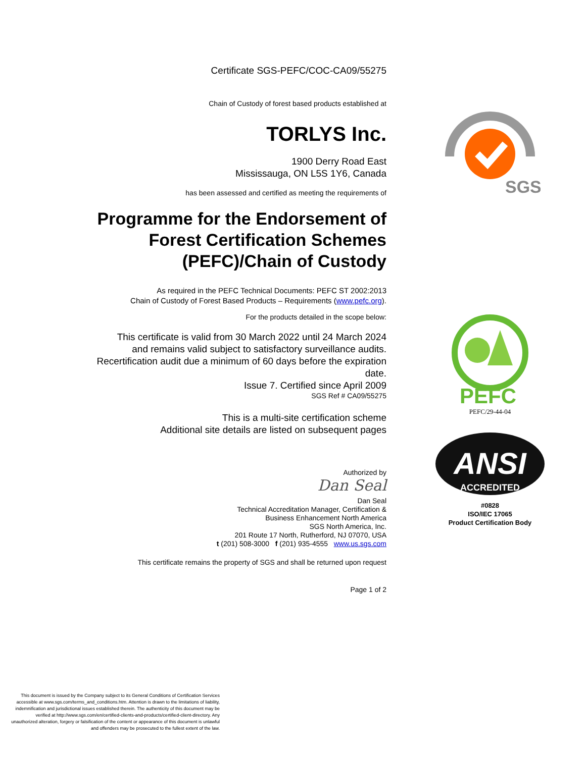Certificate SGS-PEFC/COC-CA09/55275
Chain of Custody of forest based products established at
TORLYS Inc.
1900 Derry Road East
Mississauga, ON L5S 1Y6, Canada
has been assessed and certified as meeting the requirements of
Programme for the Endorsement of
Forest Certification Schemes
(PEFC)/Chain of Custody
As required in the PEFC Technical Documents: PEFC ST 2002:2013
Chain of Custody of Forest Based Products – Requirements (www.pefc.org).
For the products detailed in the scope below:
This certificate is valid from 30 March 2022 until 24 March 2024
and remains valid subject to satisfactory surveillance audits.
Recertification audit due a minimum of 60 days before the expiration date.
Issue 7. Certified since April 2009
SGS Ref # CA09/55275
This is a multi-site certification scheme
Additional site details are listed on subsequent pages
Authorized by
Dan Seal
Dan Seal
Technical Accreditation Manager, Certification &
Business Enhancement North America
SGS North America, Inc.
201 Route 17 North, Rutherford, NJ 07070, USA
t (201) 508-3000 f (201) 935-4555 www.us.sgs.com
This certificate remains the property of SGS and shall be returned upon request
Page 1 of 2
SGS
PEFC
PEFC/29-44-04
ANSI
ACCREDITED
#0828
ISO/IEC 17065
Product Certification Body
This document is issued by the Company subject to its General Conditions of Certification Services accessible at www.sgs.com/terms_and_conditions.htm. Attention is drawn to the limitations of liability, indemnification and jurisdictional issues established therein. The authenticity of this document may be verified at http://www.sgs.com/en/certified-clients-and-products/certified-client-directory. Any unauthorized alteration, forgery or falsification of the content or appearance of this document is unlawful and offenders may be prosecuted to the fullest extent of the law.